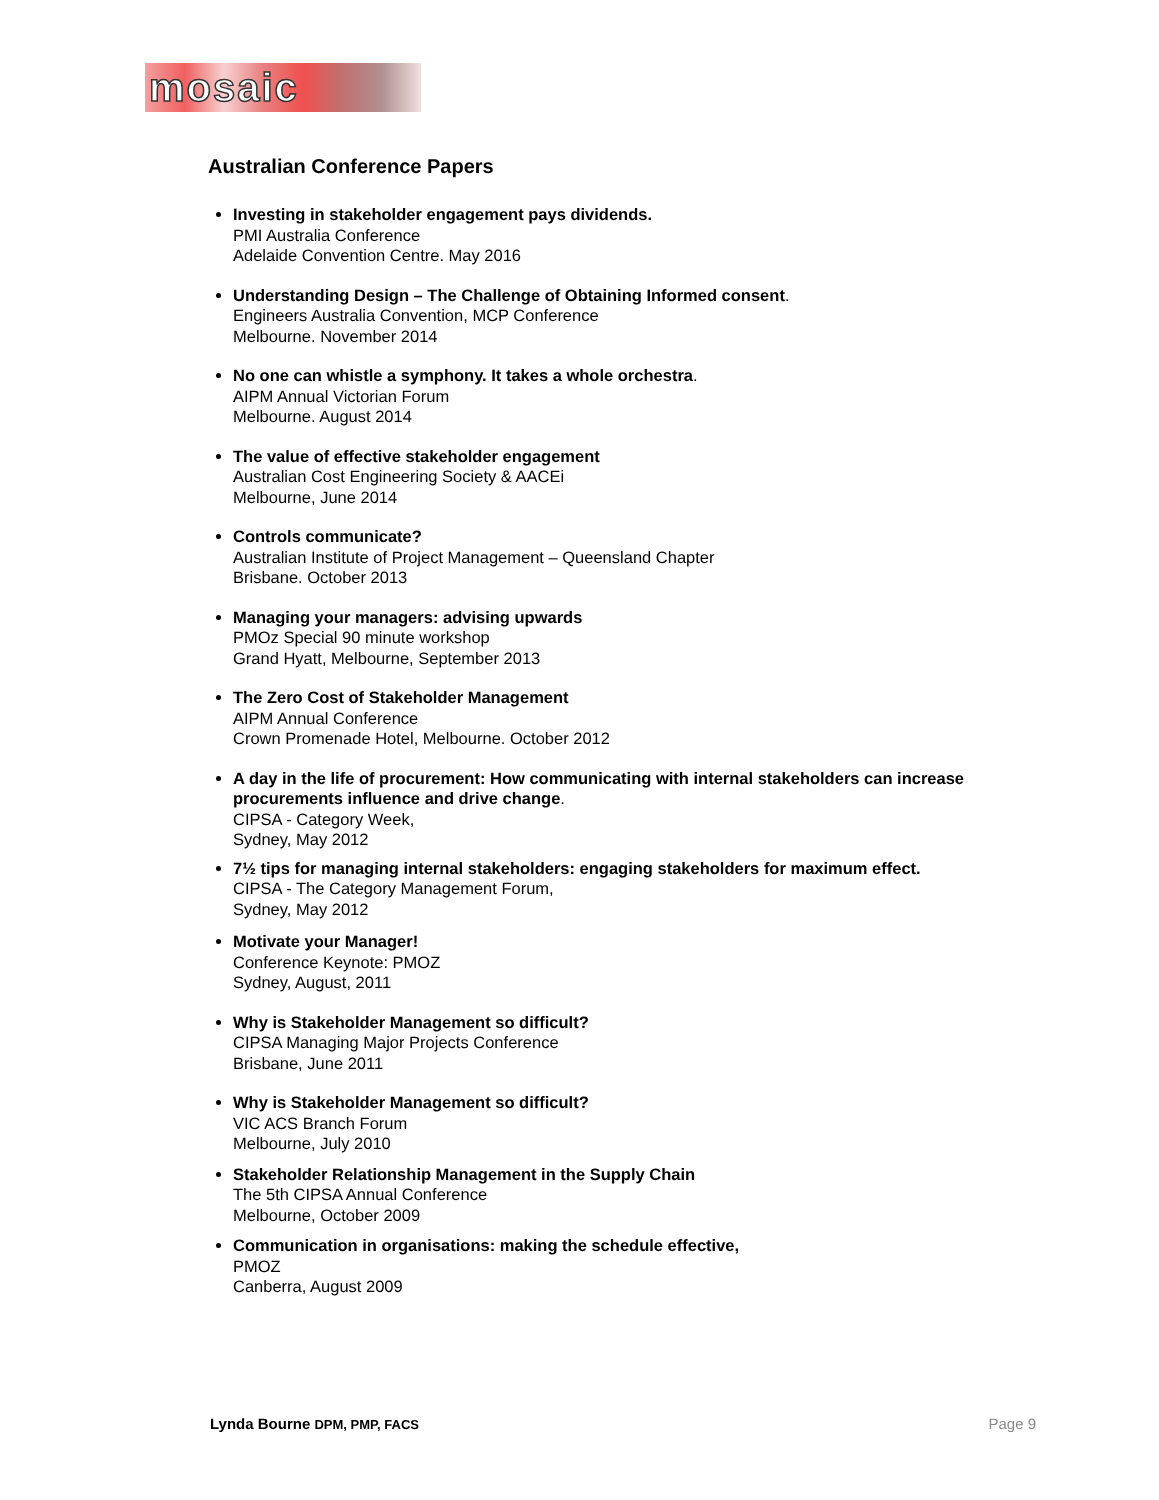mosaic
Australian Conference Papers
Investing in stakeholder engagement pays dividends.
PMI Australia Conference
Adelaide Convention Centre. May 2016
Understanding Design – The Challenge of Obtaining Informed consent.
Engineers Australia Convention, MCP Conference
Melbourne. November 2014
No one can whistle a symphony. It takes a whole orchestra.
AIPM Annual Victorian Forum
Melbourne. August 2014
The value of effective stakeholder engagement
Australian Cost Engineering Society & AACEi
Melbourne, June 2014
Controls communicate?
Australian Institute of Project Management – Queensland Chapter
Brisbane. October 2013
Managing your managers: advising upwards
PMOz Special 90 minute workshop
Grand Hyatt, Melbourne, September 2013
The Zero Cost of Stakeholder Management
AIPM Annual Conference
Crown Promenade Hotel, Melbourne. October 2012
A day in the life of procurement: How communicating with internal stakeholders can increase procurements influence and drive change.
CIPSA - Category Week,
Sydney, May 2012
7½ tips for managing internal stakeholders: engaging stakeholders for maximum effect.
CIPSA - The Category Management Forum,
Sydney, May 2012
Motivate your Manager!
Conference Keynote: PMOZ
Sydney, August, 2011
Why is Stakeholder Management so difficult?
CIPSA Managing Major Projects Conference
Brisbane, June 2011
Why is Stakeholder Management so difficult?
VIC ACS Branch Forum
Melbourne, July 2010
Stakeholder Relationship Management in the Supply Chain
The 5th CIPSA Annual Conference
Melbourne, October 2009
Communication in organisations: making the schedule effective,
PMOZ
Canberra, August 2009
Lynda Bourne DPM, PMP, FACS
Page 9